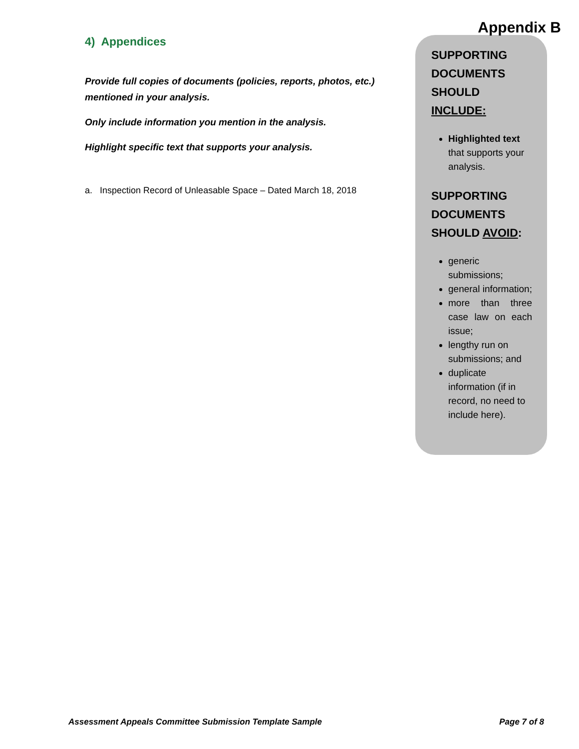4) Appendices
Provide full copies of documents (policies, reports, photos, etc.) mentioned in your analysis.
Only include information you mention in the analysis.
Highlight specific text that supports your analysis.
a. Inspection Record of Unleasable Space – Dated March 18, 2018
Appendix B
SUPPORTING DOCUMENTS SHOULD INCLUDE:
Highlighted text that supports your analysis.
SUPPORTING DOCUMENTS SHOULD AVOID:
generic submissions;
general information;
more than three case law on each issue;
lengthy run on submissions; and
duplicate information (if in record, no need to include here).
Assessment Appeals Committee Submission Template Sample Page 7 of 8